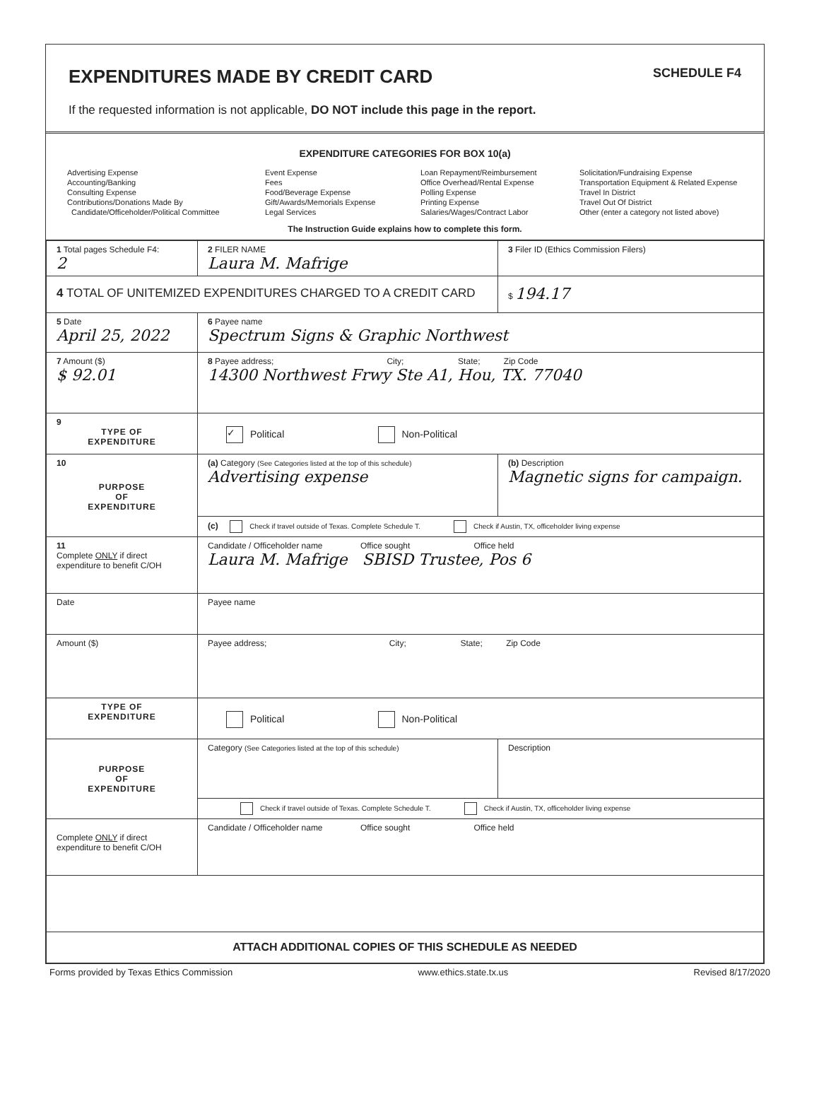EXPENDITURES MADE BY CREDIT CARD SCHEDULE F4
If the requested information is not applicable, DO NOT include this page in the report.
EXPENDITURE CATEGORIES FOR BOX 10(a)
Advertising Expense
Accounting/Banking
Consulting Expense
Contributions/Donations Made By
Candidate/Officeholder/Political Committee
Event Expense
Fees
Food/Beverage Expense
Gift/Awards/Memorials Expense
Legal Services
Loan Repayment/Reimbursement
Office Overhead/Rental Expense
Polling Expense
Printing Expense
Salaries/Wages/Contract Labor
Solicitation/Fundraising Expense
Transportation Equipment & Related Expense
Travel In District
Travel Out Of District
Other (enter a category not listed above)
The Instruction Guide explains how to complete this form.
| 1 Total pages Schedule F4: 2 | 2 FILER NAME Laura M. Mafrige | | 3 Filer ID (Ethics Commission Filers) |
| 4 TOTAL OF UNITEMIZED EXPENDITURES CHARGED TO A CREDIT CARD | | | $ 194.17 |
| 5 Date April 25, 2022 | 6 Payee name Spectrum Signs & Graphic Northwest | | |
| 7 Amount ($) $ 92.01 | 8 Payee address; City; State; Zip Code 14300 Northwest Frwy Ste A1, Hou, TX. 77040 | | |
| 9 TYPE OF EXPENDITURE | ✓ Political Non-Political | | |
| 10 PURPOSE OF EXPENDITURE | (a) Category (See Categories listed at the top of this schedule) Advertising expense | (b) Description Magnetic signs for campaign. | |
| | (c) Check if travel outside of Texas. Complete Schedule T. Check if Austin, TX, officeholder living expense | | |
| 11 Complete ONLY if direct expenditure to benefit C/OH | Candidate / Officeholder name Office sought Office held Laura M. Mafrige SBISD Trustee, Pos 6 | | |
| Date | Payee name | | |
| Amount ($) | Payee address; City; State; Zip Code | | |
| TYPE OF EXPENDITURE | Political Non-Political | | |
| PURPOSE OF EXPENDITURE | Category (See Categories listed at the top of this schedule) | Description | |
| | Check if travel outside of Texas. Complete Schedule T. Check if Austin, TX, officeholder living expense | | |
| Complete ONLY if direct expenditure to benefit C/OH | Candidate / Officeholder name Office sought Office held | | |
| ATTACH ADDITIONAL COPIES OF THIS SCHEDULE AS NEEDED | | | |
Forms provided by Texas Ethics Commission www.ethics.state.tx.us Revised 8/17/2020